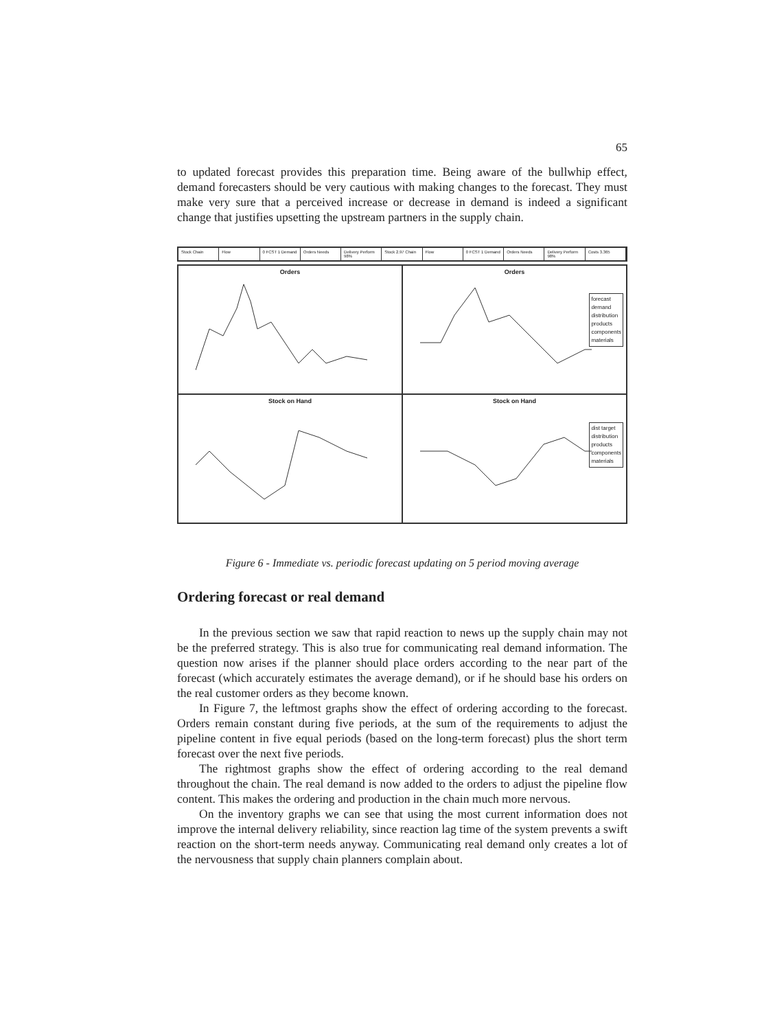65
to updated forecast provides this preparation time. Being aware of the bullwhip effect, demand forecasters should be very cautious with making changes to the forecast. They must make very sure that a perceived increase or decrease in demand is indeed a significant change that justifies upsetting the upstream partners in the supply chain.
Stock Chain Flow 0 FCST 1 Demand Orders Needs Delivery Perform 98% Stock 2.97 Chain Flow 0 FCST 1 Demand Orders Needs Delivery Perform 98% Costs 3.365
Orders
Orders
forecast
demand
distribution
products
components
materials
Stock on Hand
Stock on Hand
dist target
distribution
products
components
materials
Figure 6 - Immediate vs. periodic forecast updating on 5 period moving average
Ordering forecast or real demand
In the previous section we saw that rapid reaction to news up the supply chain may not be the preferred strategy. This is also true for communicating real demand information. The question now arises if the planner should place orders according to the near part of the forecast (which accurately estimates the average demand), or if he should base his orders on the real customer orders as they become known.
In Figure 7, the leftmost graphs show the effect of ordering according to the forecast. Orders remain constant during five periods, at the sum of the requirements to adjust the pipeline content in five equal periods (based on the long-term forecast) plus the short term forecast over the next five periods.
The rightmost graphs show the effect of ordering according to the real demand throughout the chain. The real demand is now added to the orders to adjust the pipeline flow content. This makes the ordering and production in the chain much more nervous.
On the inventory graphs we can see that using the most current information does not improve the internal delivery reliability, since reaction lag time of the system prevents a swift reaction on the short-term needs anyway. Communicating real demand only creates a lot of the nervousness that supply chain planners complain about.